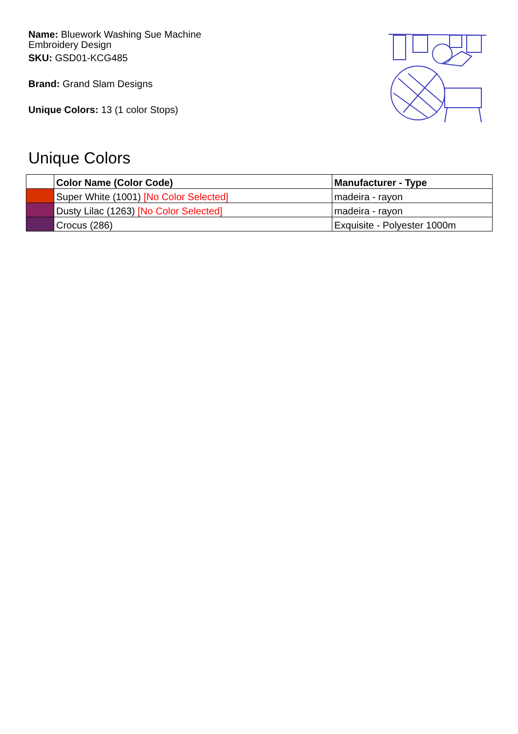Name: Bluework Washing Sue Machine Embroidery Design
SKU: GSD01-KCG485
Brand: Grand Slam Designs
Unique Colors: 13 (1 color Stops)
Unique Colors
| | Color Name (Color Code) | Manufacturer - Type |
| --- | --- | --- |
| | Super White (1001) [No Color Selected] | madeira - rayon |
| | Dusty Lilac (1263) [No Color Selected] | madeira - rayon |
| | Crocus (286) | Exquisite - Polyester 1000m |